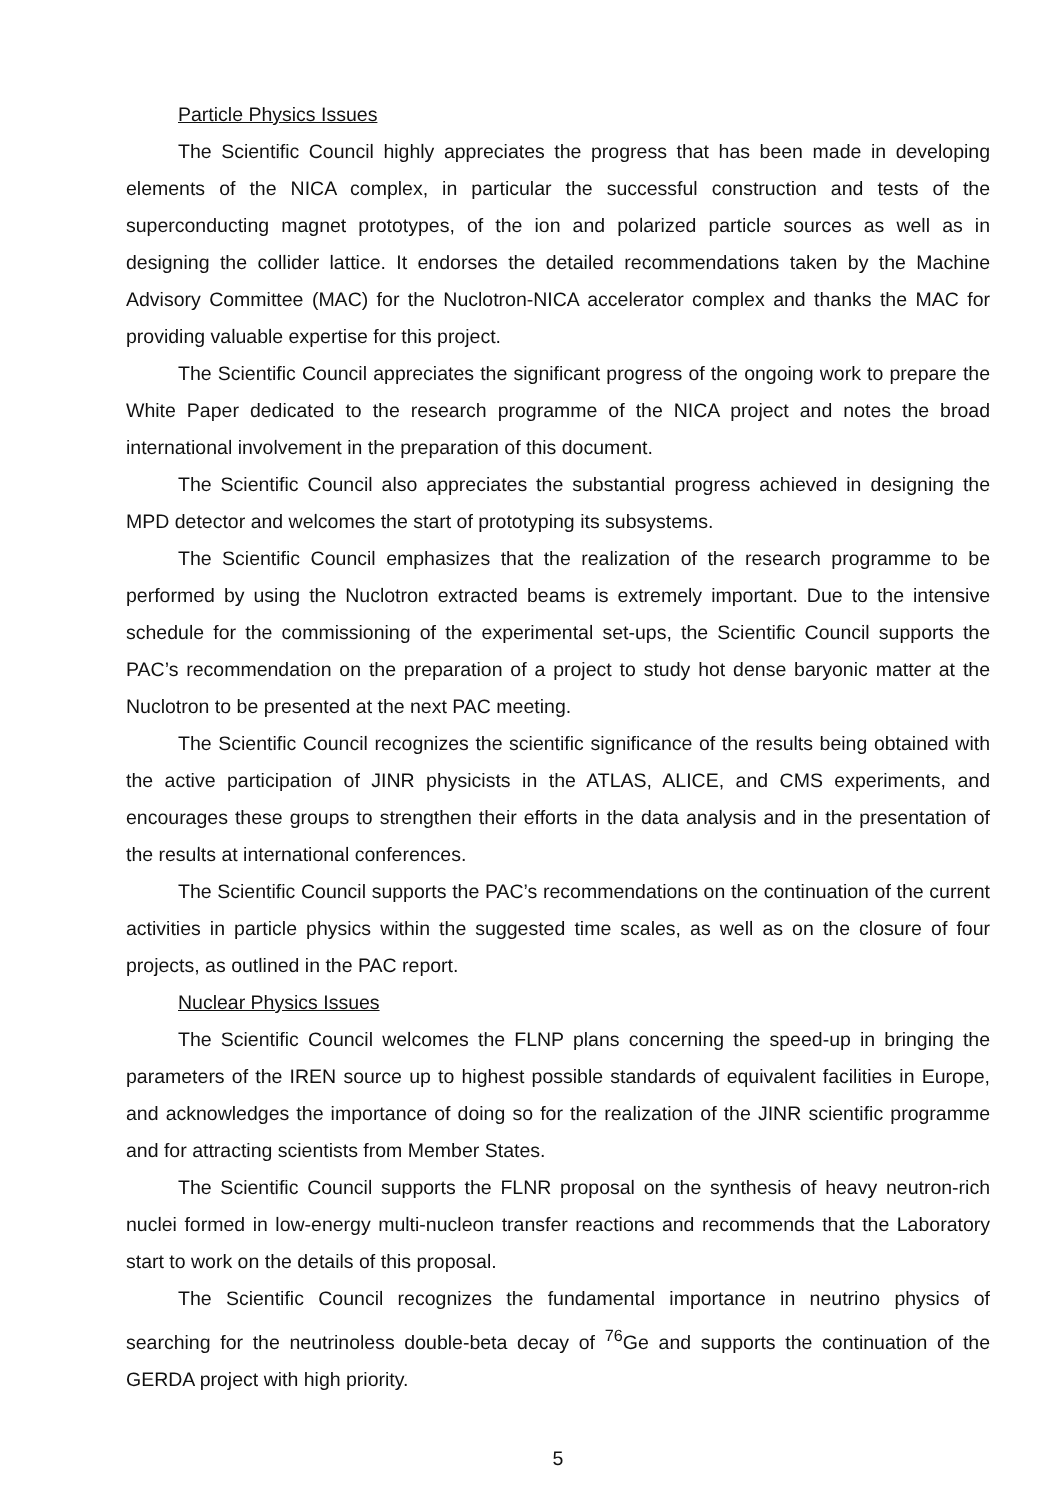Particle Physics Issues
The Scientific Council highly appreciates the progress that has been made in developing elements of the NICA complex, in particular the successful construction and tests of the superconducting magnet prototypes, of the ion and polarized particle sources as well as in designing the collider lattice. It endorses the detailed recommendations taken by the Machine Advisory Committee (MAC) for the Nuclotron-NICA accelerator complex and thanks the MAC for providing valuable expertise for this project.
The Scientific Council appreciates the significant progress of the ongoing work to prepare the White Paper dedicated to the research programme of the NICA project and notes the broad international involvement in the preparation of this document.
The Scientific Council also appreciates the substantial progress achieved in designing the MPD detector and welcomes the start of prototyping its subsystems.
The Scientific Council emphasizes that the realization of the research programme to be performed by using the Nuclotron extracted beams is extremely important. Due to the intensive schedule for the commissioning of the experimental set-ups, the Scientific Council supports the PAC’s recommendation on the preparation of a project to study hot dense baryonic matter at the Nuclotron to be presented at the next PAC meeting.
The Scientific Council recognizes the scientific significance of the results being obtained with the active participation of JINR physicists in the ATLAS, ALICE, and CMS experiments, and encourages these groups to strengthen their efforts in the data analysis and in the presentation of the results at international conferences.
The Scientific Council supports the PAC’s recommendations on the continuation of the current activities in particle physics within the suggested time scales, as well as on the closure of four projects, as outlined in the PAC report.
Nuclear Physics Issues
The Scientific Council welcomes the FLNP plans concerning the speed-up in bringing the parameters of the IREN source up to highest possible standards of equivalent facilities in Europe, and acknowledges the importance of doing so for the realization of the JINR scientific programme and for attracting scientists from Member States.
The Scientific Council supports the FLNR proposal on the synthesis of heavy neutron-rich nuclei formed in low-energy multi-nucleon transfer reactions and recommends that the Laboratory start to work on the details of this proposal.
The Scientific Council recognizes the fundamental importance in neutrino physics of searching for the neutrinoless double-beta decay of <sup>76</sup>Ge and supports the continuation of the GERDA project with high priority.
5